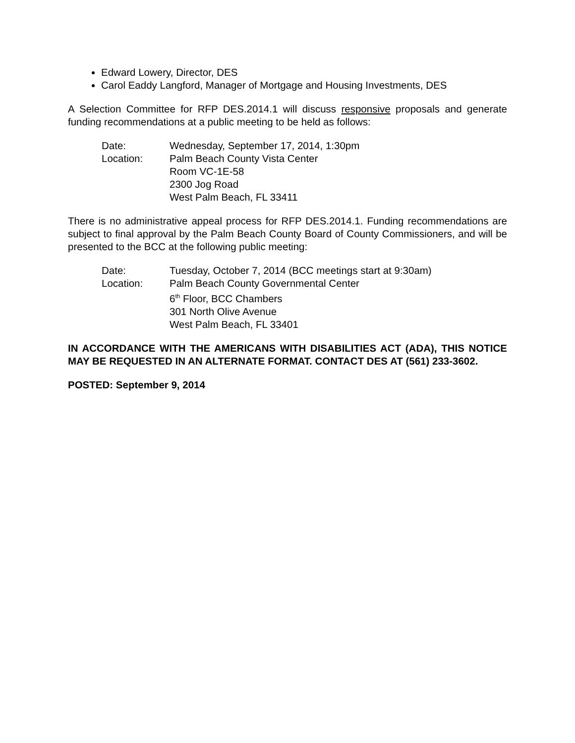Edward Lowery, Director, DES
Carol Eaddy Langford, Manager of Mortgage and Housing Investments, DES
A Selection Committee for RFP DES.2014.1 will discuss responsive proposals and generate funding recommendations at a public meeting to be held as follows:
Date:
Wednesday, September 17, 2014, 1:30pm
Location:
Palm Beach County Vista Center
Room VC-1E-58
2300 Jog Road
West Palm Beach, FL 33411
There is no administrative appeal process for RFP DES.2014.1. Funding recommendations are subject to final approval by the Palm Beach County Board of County Commissioners, and will be presented to the BCC at the following public meeting:
Date:
Tuesday, October 7, 2014 (BCC meetings start at 9:30am)
Location:
Palm Beach County Governmental Center
6<sup>th</sup> Floor, BCC Chambers
301 North Olive Avenue
West Palm Beach, FL 33401
IN ACCORDANCE WITH THE AMERICANS WITH DISABILITIES ACT (ADA), THIS NOTICE MAY BE REQUESTED IN AN ALTERNATE FORMAT. CONTACT DES AT (561) 233-3602.
POSTED: September 9, 2014